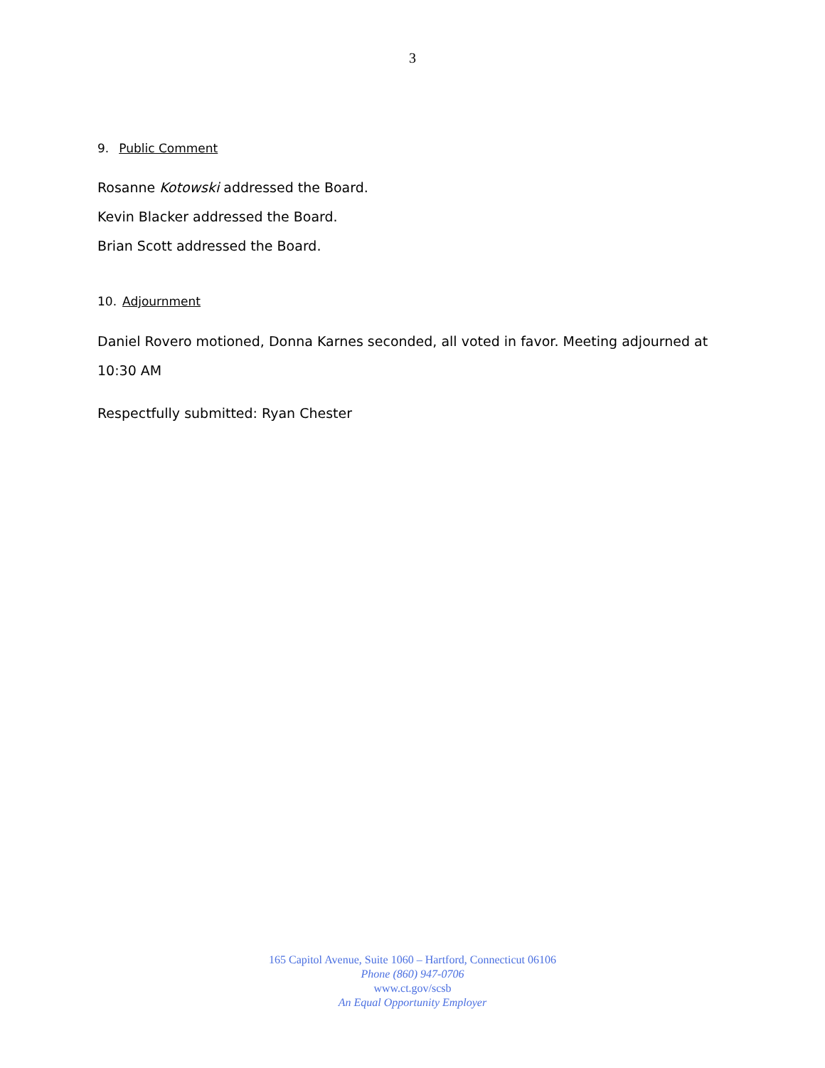3
9. Public Comment
Rosanne Kotowski addressed the Board.
Kevin Blacker addressed the Board.
Brian Scott addressed the Board.
10. Adjournment
Daniel Rovero motioned, Donna Karnes seconded, all voted in favor. Meeting adjourned at 10:30 AM
Respectfully submitted: Ryan Chester
165 Capitol Avenue, Suite 1060 – Hartford, Connecticut 06106
Phone (860) 947-0706
www.ct.gov/scsb
An Equal Opportunity Employer